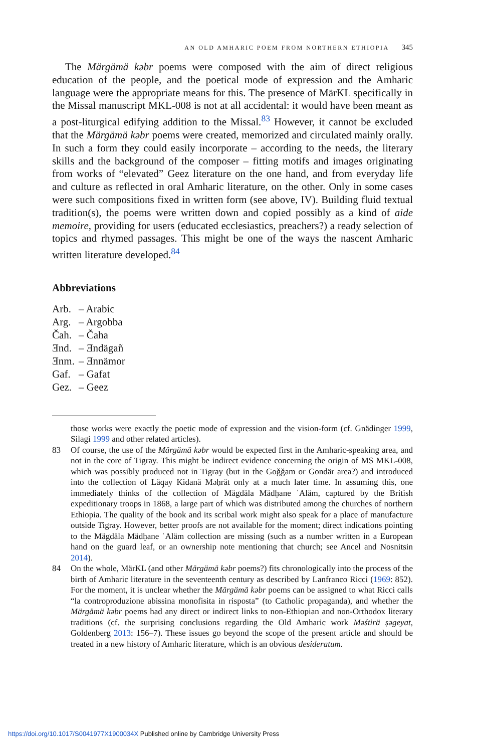AN OLD AMHARIC POEM FROM NORTHERN ETHIOPIA 345
The Märgämä kəbr poems were composed with the aim of direct religious education of the people, and the poetical mode of expression and the Amharic language were the appropriate means for this. The presence of MärKL specifically in the Missal manuscript MKL-008 is not at all accidental: it would have been meant as a post-liturgical edifying addition to the Missal.<sup>83</sup> However, it cannot be excluded that the Märgämä kəbr poems were created, memorized and circulated mainly orally. In such a form they could easily incorporate – according to the needs, the literary skills and the background of the composer – fitting motifs and images originating from works of “elevated” Geez literature on the one hand, and from everyday life and culture as reflected in oral Amharic literature, on the other. Only in some cases were such compositions fixed in written form (see above, IV). Building fluid textual tradition(s), the poems were written down and copied possibly as a kind of aide memoire, providing for users (educated ecclesiastics, preachers?) a ready selection of topics and rhymed passages. This might be one of the ways the nascent Amharic written literature developed.<sup>84</sup>
Abbreviations
| Arb. | – Arabic |
| Arg. | – Argobba |
| Čah. | – Čaha |
| Ǝnd. | – Ǝndägañ |
| Ǝnm. | – Ǝnnämor |
| Gaf. | – Gafat |
| Gez. | – Geez |
those works were exactly the poetic mode of expression and the vision-form (cf. Gnädinger 1999, Silagi 1999 and other related articles).
83 Of course, the use of the Märgämä kəbr would be expected first in the Amharic-speaking area, and not in the core of Tigray. This might be indirect evidence concerning the origin of MS MKL-008, which was possibly produced not in Tigray (but in the Goǧǧam or Gondär area?) and introduced into the collection of Läq̣ay Kidanä Məḥrät only at a much later time. In assuming this, one immediately thinks of the collection of Mägdäla Mädḫane ʿAläm, captured by the British expeditionary troops in 1868, a large part of which was distributed among the churches of northern Ethiopia. The quality of the book and its scribal work might also speak for a place of manufacture outside Tigray. However, better proofs are not available for the moment; direct indications pointing to the Mägdäla Mädḫane ʿAläm collection are missing (such as a number written in a European hand on the guard leaf, or an ownership note mentioning that church; see Ancel and Nosnitsin 2014).
84 On the whole, MärKL (and other Märgämä kəbr poems?) fits chronologically into the process of the birth of Amharic literature in the seventeenth century as described by Lanfranco Ricci (1969: 852). For the moment, it is unclear whether the Märgämä kəbr poems can be assigned to what Ricci calls “la controproduzione abissina monofisita in risposta” (to Catholic propaganda), and whether the Märgämä kəbr poems had any direct or indirect links to non-Ethiopian and non-Orthodox literary traditions (cf. the surprising conclusions regarding the Old Amharic work Məśtirä ṣəgeyat, Goldenberg 2013: 156–7). These issues go beyond the scope of the present article and should be treated in a new history of Amharic literature, which is an obvious desideratum.
https://doi.org/10.1017/S0041977X1900034X Published online by Cambridge University Press